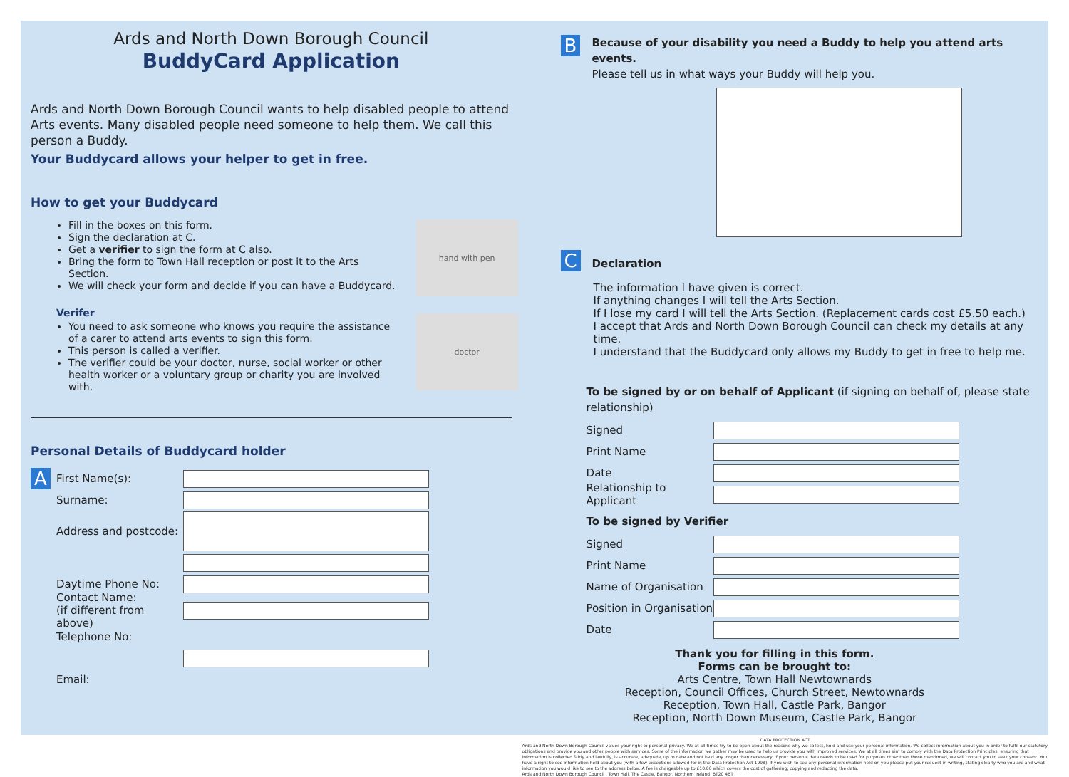Ards and North Down Borough Council
BuddyCard Application
Ards and North Down Borough Council wants to help disabled people to attend Arts events. Many disabled people need someone to help them. We call this person a Buddy.
Your Buddycard allows your helper to get in free.
How to get your Buddycard
hand with pen
Fill in the boxes on this form.
Sign the declaration at C.
Get a verifier to sign the form at C also.
Bring the form to Town Hall reception or post it to the Arts Section.
We will check your form and decide if you can have a Buddycard.
doctor
Verifer
You need to ask someone who knows you require the assistance of a carer to attend arts events to sign this form.
This person is called a verifier.
The verifier could be your doctor, nurse, social worker or other health worker or a voluntary group or charity you are involved with.
Personal Details of Buddycard holder
A
First Name(s):
Surname:
Address and postcode:
Daytime Phone No:
Contact Name:
(if different from above)
Telephone No:
Email:
B
Because of your disability you need a Buddy to help you attend arts events.
Please tell us in what ways your Buddy will help you.
C
Declaration
The information I have given is correct.
If anything changes I will tell the Arts Section.
If I lose my card I will tell the Arts Section. (Replacement cards cost £5.50 each.)
I accept that Ards and North Down Borough Council can check my details at any time.
I understand that the Buddycard only allows my Buddy to get in free to help me.
To be signed by or on behalf of Applicant (if signing on behalf of, please state relationship)
Signed
Print Name
Date
Relationship to Applicant
To be signed by Verifier
Signed
Print Name
Name of Organisation
Position in Organisation
Date
Thank you for filling in this form.
Forms can be brought to:
Arts Centre, Town Hall Newtownards
Reception, Council Offices, Church Street, Newtownards
Reception, Town Hall, Castle Park, Bangor
Reception, North Down Museum, Castle Park, Bangor
DATA PROTECTION ACT
Ards and North Down Borough Council values your right to personal privacy. We at all times try to be open about the reasons why we collect, hold and use your personal information. We collect information about you in order to fulfil our statutory obligations and provide you and other people with services. Some of the information we gather may be used to help us provide you with improved services. We at all times aim to comply with the Data Protection Principles, ensuring that information is collected fairly and lawfully, is accurate, adequate, up to date and not held any longer than necessary. If your personal data needs to be used for purposes other than those mentioned, we will contact you to seek your consent. You have a right to see information held about you (with a few exceptions allowed for in the Data Protection Act 1998). If you wish to see any personal information held on you please put your request in writing, stating clearly who you are and what information you would like to see to the address below. A fee is chargeable up to £10.00 which covers the cost of gathering, copying and redacting the data.
Ards and North Down Borough Council , Town Hall, The Castle, Bangor, Northern Ireland, BT20 4BT